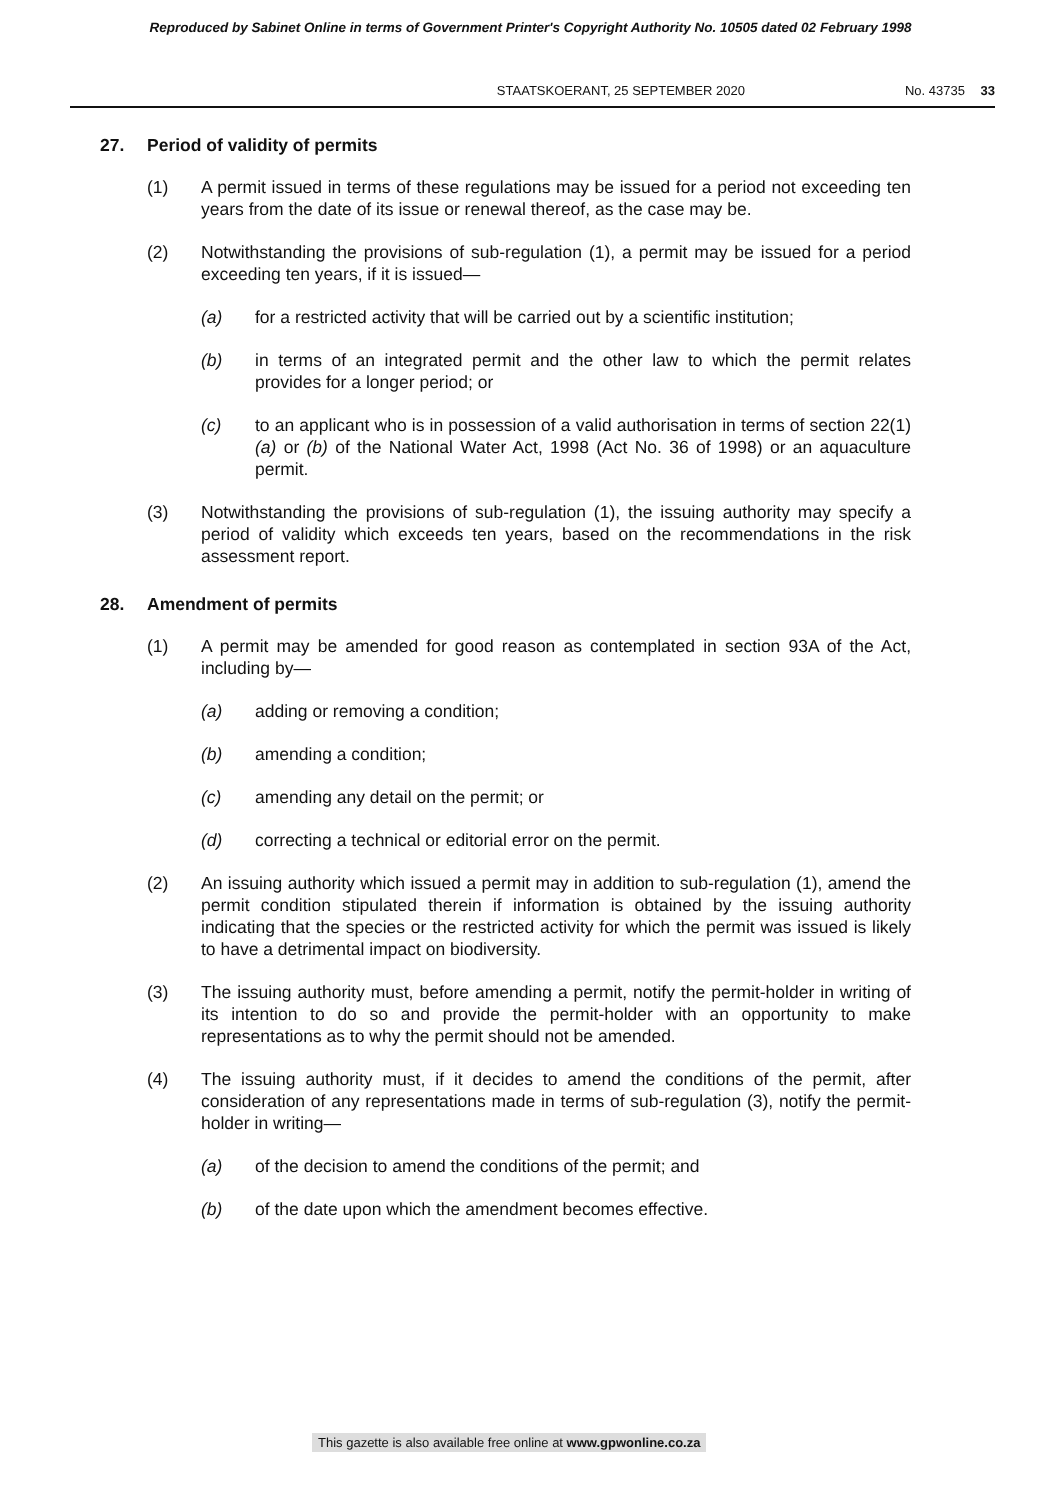Reproduced by Sabinet Online in terms of Government Printer's Copyright Authority No. 10505 dated 02 February 1998
STAATSKOERANT, 25 SEPTEMBER 2020 No. 43735 33
27. Period of validity of permits
(1) A permit issued in terms of these regulations may be issued for a period not exceeding ten years from the date of its issue or renewal thereof, as the case may be.
(2) Notwithstanding the provisions of sub-regulation (1), a permit may be issued for a period exceeding ten years, if it is issued—
(a) for a restricted activity that will be carried out by a scientific institution;
(b) in terms of an integrated permit and the other law to which the permit relates provides for a longer period; or
(c) to an applicant who is in possession of a valid authorisation in terms of section 22(1)(a) or (b) of the National Water Act, 1998 (Act No. 36 of 1998) or an aquaculture permit.
(3) Notwithstanding the provisions of sub-regulation (1), the issuing authority may specify a period of validity which exceeds ten years, based on the recommendations in the risk assessment report.
28. Amendment of permits
(1) A permit may be amended for good reason as contemplated in section 93A of the Act, including by—
(a) adding or removing a condition;
(b) amending a condition;
(c) amending any detail on the permit; or
(d) correcting a technical or editorial error on the permit.
(2) An issuing authority which issued a permit may in addition to sub-regulation (1), amend the permit condition stipulated therein if information is obtained by the issuing authority indicating that the species or the restricted activity for which the permit was issued is likely to have a detrimental impact on biodiversity.
(3) The issuing authority must, before amending a permit, notify the permit-holder in writing of its intention to do so and provide the permit-holder with an opportunity to make representations as to why the permit should not be amended.
(4) The issuing authority must, if it decides to amend the conditions of the permit, after consideration of any representations made in terms of sub-regulation (3), notify the permit-holder in writing—
(a) of the decision to amend the conditions of the permit; and
(b) of the date upon which the amendment becomes effective.
This gazette is also available free online at www.gpwonline.co.za